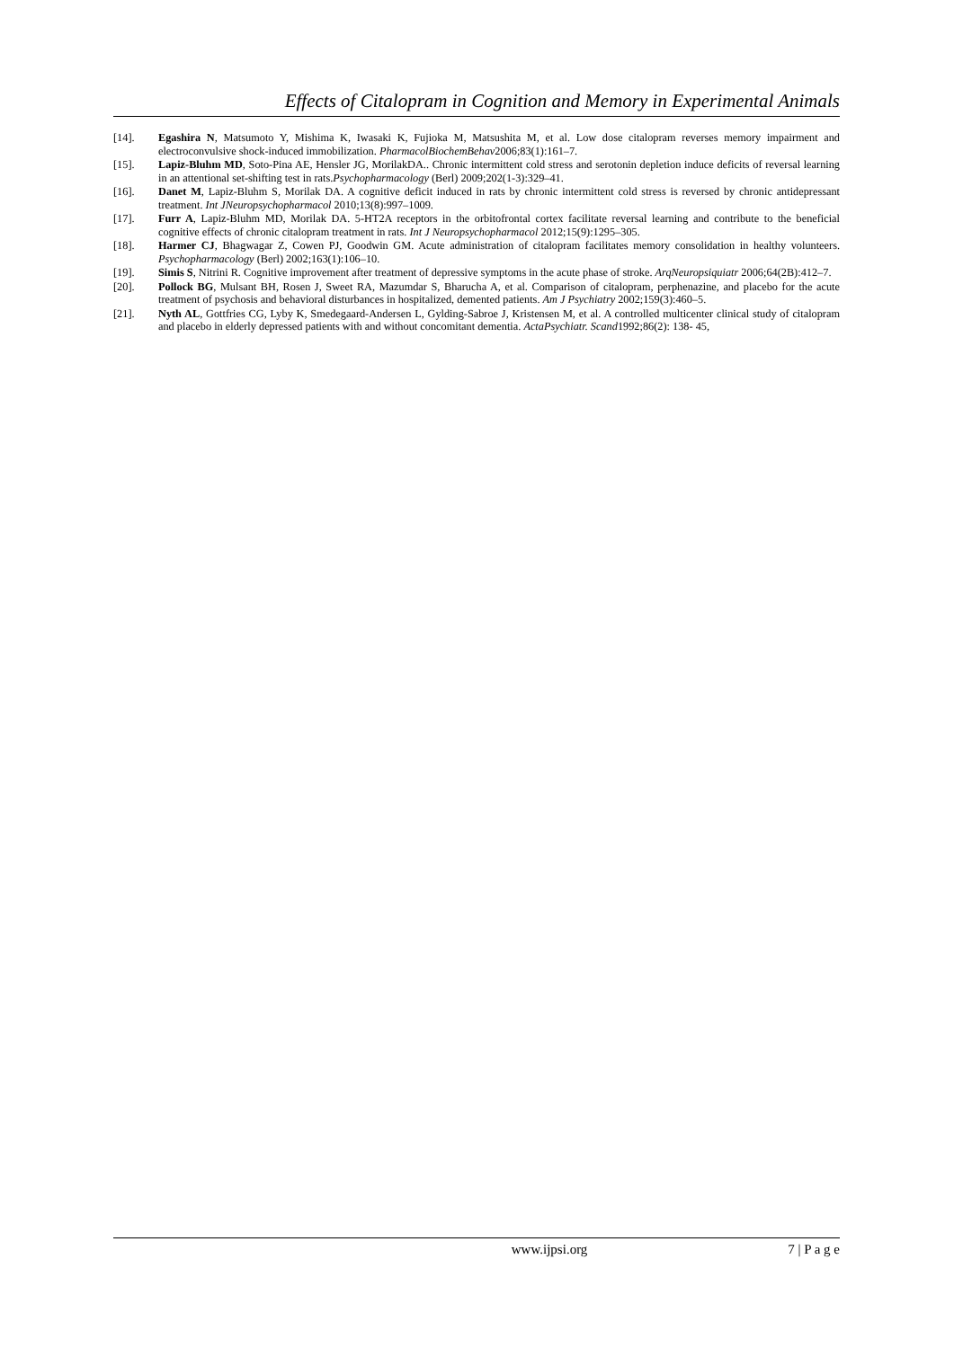Effects of Citalopram in Cognition and Memory in Experimental Animals
[14]. Egashira N, Matsumoto Y, Mishima K, Iwasaki K, Fujioka M, Matsushita M, et al. Low dose citalopram reverses memory impairment and electroconvulsive shock-induced immobilization. PharmacolBiochemBehav2006;83(1):161–7.
[15]. Lapiz-Bluhm MD, Soto-Pina AE, Hensler JG, MorilakDA.. Chronic intermittent cold stress and serotonin depletion induce deficits of reversal learning in an attentional set-shifting test in rats.Psychopharmacology (Berl) 2009;202(1-3):329–41.
[16]. Danet M, Lapiz-Bluhm S, Morilak DA. A cognitive deficit induced in rats by chronic intermittent cold stress is reversed by chronic antidepressant treatment. Int JNeuropsychopharmacol 2010;13(8):997–1009.
[17]. Furr A, Lapiz-Bluhm MD, Morilak DA. 5-HT2A receptors in the orbitofrontal cortex facilitate reversal learning and contribute to the beneficial cognitive effects of chronic citalopram treatment in rats. Int J Neuropsychopharmacol 2012;15(9):1295–305.
[18]. Harmer CJ, Bhagwagar Z, Cowen PJ, Goodwin GM. Acute administration of citalopram facilitates memory consolidation in healthy volunteers. Psychopharmacology (Berl) 2002;163(1):106–10.
[19]. Simis S, Nitrini R. Cognitive improvement after treatment of depressive symptoms in the acute phase of stroke. ArqNeuropsiquiatr 2006;64(2B):412–7.
[20]. Pollock BG, Mulsant BH, Rosen J, Sweet RA, Mazumdar S, Bharucha A, et al. Comparison of citalopram, perphenazine, and placebo for the acute treatment of psychosis and behavioral disturbances in hospitalized, demented patients. Am J Psychiatry 2002;159(3):460–5.
[21]. Nyth AL, Gottfries CG, Lyby K, Smedegaard-Andersen L, Gylding-Sabroe J, Kristensen M, et al. A controlled multicenter clinical study of citalopram and placebo in elderly depressed patients with and without concomitant dementia. ActaPsychiatr. Scand1992;86(2): 138- 45,
www.ijpsi.org 7 | P a g e